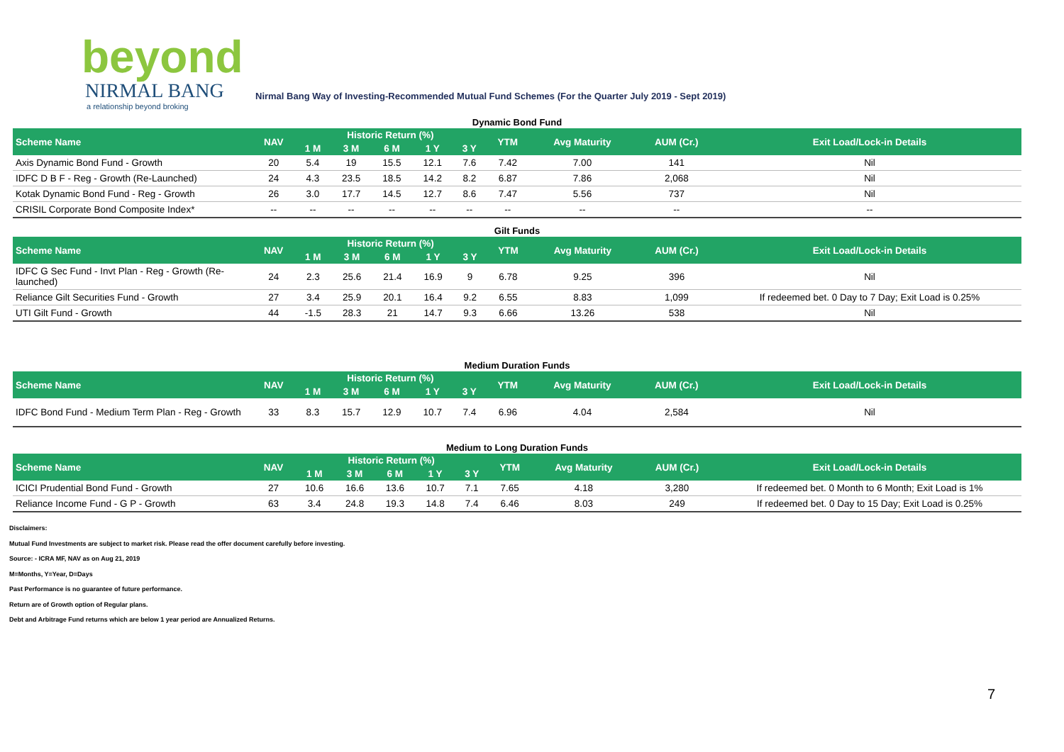beyond
NIRMAL BANG
a relationship beyond broking
Nirmal Bang Way of Investing-Recommended Mutual Fund Schemes (For the Quarter July 2019 - Sept 2019)
Dynamic Bond Fund
| Scheme Name | NAV | Historic Return (%) | | | | | YTM | Avg Maturity | AUM (Cr.) | Exit Load/Lock-in Details |
| --- | --- | --- | --- | --- | --- | --- | --- | --- | --- | --- |
| | | 1 M | 3 M | 6 M | 1 Y | 3 Y | | | | |
| Axis Dynamic Bond Fund - Growth | 20 | 5.4 | 19 | 15.5 | 12.1 | 7.6 | 7.42 | 7.00 | 141 | Nil |
| IDFC D B F - Reg - Growth (Re-Launched) | 24 | 4.3 | 23.5 | 18.5 | 14.2 | 8.2 | 6.87 | 7.86 | 2,068 | Nil |
| Kotak Dynamic Bond Fund - Reg - Growth | 26 | 3.0 | 17.7 | 14.5 | 12.7 | 8.6 | 7.47 | 5.56 | 737 | Nil |
| CRISIL Corporate Bond Composite Index* | -- | -- | -- | -- | -- | -- | -- | -- | -- | -- |
Gilt Funds
| Scheme Name | NAV | Historic Return (%) | | | | | YTM | Avg Maturity | AUM (Cr.) | Exit Load/Lock-in Details |
| --- | --- | --- | --- | --- | --- | --- | --- | --- | --- | --- |
| | | 1 M | 3 M | 6 M | 1 Y | 3 Y | | | | |
| IDFC G Sec Fund - Invt Plan - Reg - Growth (Re-launched) | 24 | 2.3 | 25.6 | 21.4 | 16.9 | 9 | 6.78 | 9.25 | 396 | Nil |
| Reliance Gilt Securities Fund - Growth | 27 | 3.4 | 25.9 | 20.1 | 16.4 | 9.2 | 6.55 | 8.83 | 1,099 | If redeemed bet. 0 Day to 7 Day; Exit Load is 0.25% |
| UTI Gilt Fund - Growth | 44 | -1.5 | 28.3 | 21 | 14.7 | 9.3 | 6.66 | 13.26 | 538 | Nil |
Medium Duration Funds
| Scheme Name | NAV | Historic Return (%) | | | | | YTM | Avg Maturity | AUM (Cr.) | Exit Load/Lock-in Details |
| --- | --- | --- | --- | --- | --- | --- | --- | --- | --- | --- |
| | | 1 M | 3 M | 6 M | 1 Y | 3 Y | | | | |
| IDFC Bond Fund - Medium Term Plan - Reg - Growth | 33 | 8.3 | 15.7 | 12.9 | 10.7 | 7.4 | 6.96 | 4.04 | 2,584 | Nil |
Medium to Long Duration Funds
| Scheme Name | NAV | Historic Return (%) | | | | | YTM | Avg Maturity | AUM (Cr.) | Exit Load/Lock-in Details |
| --- | --- | --- | --- | --- | --- | --- | --- | --- | --- | --- |
| | | 1 M | 3 M | 6 M | 1 Y | 3 Y | | | | |
| ICICI Prudential Bond Fund - Growth | 27 | 10.6 | 16.6 | 13.6 | 10.7 | 7.1 | 7.65 | 4.18 | 3,280 | If redeemed bet. 0 Month to 6 Month; Exit Load is 1% |
| Reliance Income Fund - G P - Growth | 63 | 3.4 | 24.8 | 19.3 | 14.8 | 7.4 | 6.46 | 8.03 | 249 | If redeemed bet. 0 Day to 15 Day; Exit Load is 0.25% |
Disclaimers:
Mutual Fund Investments are subject to market risk. Please read the offer document carefully before investing.
Source: - ICRA MF, NAV as on Aug 21, 2019
M=Months, Y=Year, D=Days
Past Performance is no guarantee of future performance.
Return are of Growth option of Regular plans.
Debt and Arbitrage Fund returns which are below 1 year period are Annualized Returns.
7